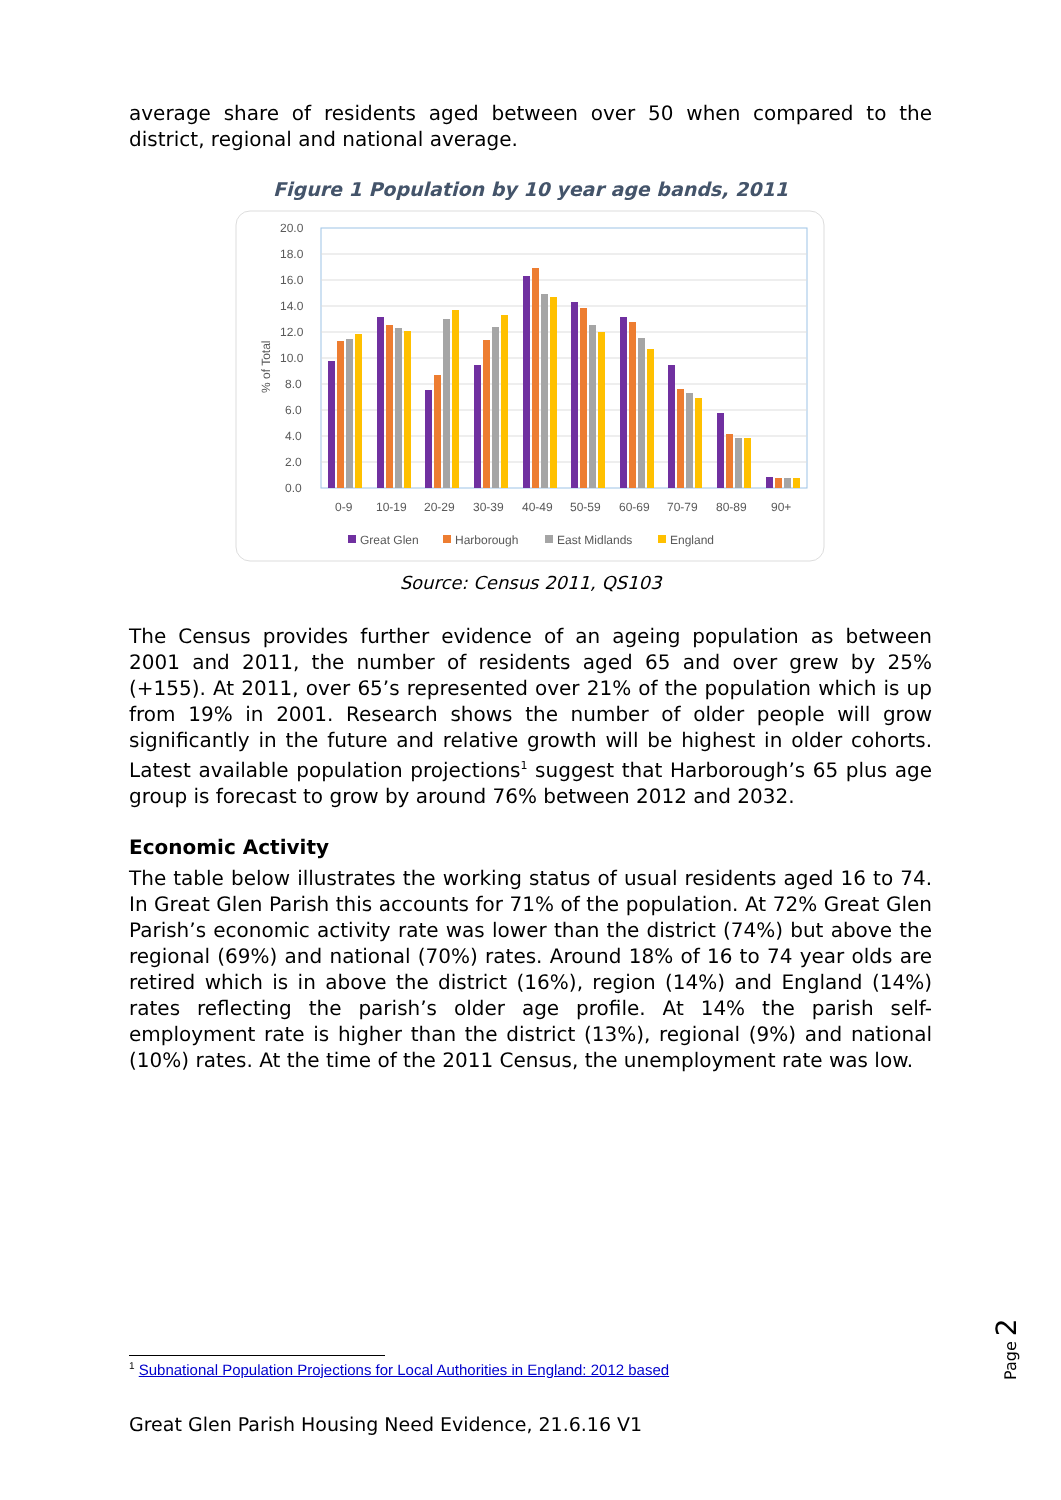average share of residents aged between over 50 when compared to the district, regional and national average.
Figure 1 Population by 10 year age bands, 2011
20.0
18.0
16.0
14.0
12.0
10.0
8.0
6.0
4.0
2.0
0.0
% of Total
0-9
10-19
20-29
30-39
40-49
50-59
60-69
70-79
80-89
90+
Great Glen
Harborough
East Midlands
England
Source: Census 2011, QS103
The Census provides further evidence of an ageing population as between 2001 and 2011, the number of residents aged 65 and over grew by 25% (+155). At 2011, over 65’s represented over 21% of the population which is up from 19% in 2001. Research shows the number of older people will grow significantly in the future and relative growth will be highest in older cohorts. Latest available population projections<sup>1</sup> suggest that Harborough’s 65 plus age group is forecast to grow by around 76% between 2012 and 2032.
Economic Activity
The table below illustrates the working status of usual residents aged 16 to 74. In Great Glen Parish this accounts for 71% of the population. At 72% Great Glen Parish’s economic activity rate was lower than the district (74%) but above the regional (69%) and national (70%) rates. Around 18% of 16 to 74 year olds are retired which is in above the district (16%), region (14%) and England (14%) rates reflecting the parish’s older age profile. At 14% the parish self-employment rate is higher than the district (13%), regional (9%) and national (10%) rates. At the time of the 2011 Census, the unemployment rate was low.
<sup>1</sup> Subnational Population Projections for Local Authorities in England: 2012 based
Great Glen Parish Housing Need Evidence, 21.6.16 V1
Page 2